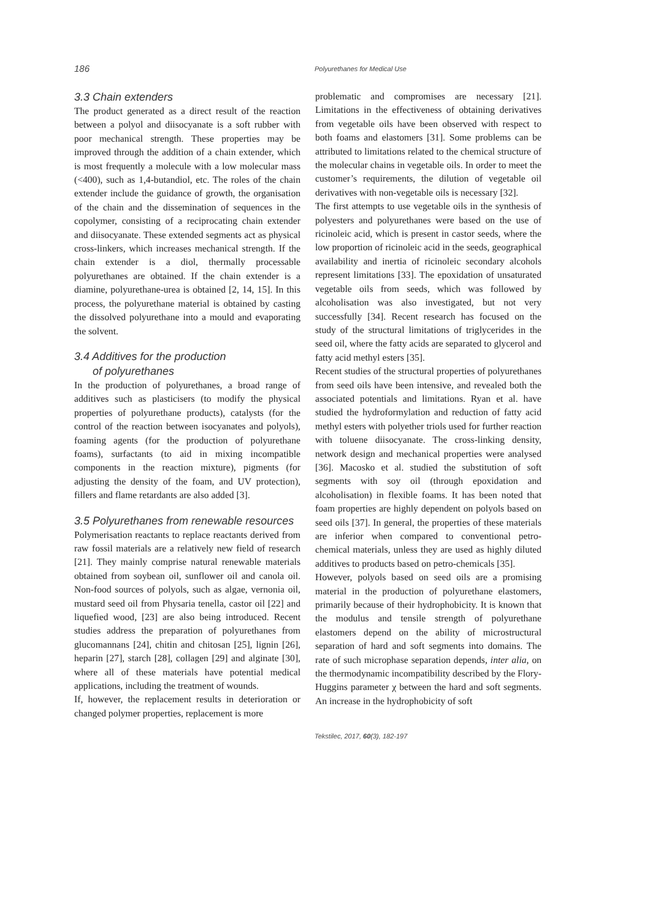186
Polyurethanes for Medical Use
3.3 Chain extenders
The product generated as a direct result of the reaction between a polyol and diisocyanate is a soft rubber with poor mechanical strength. These properties may be improved through the addition of a chain extender, which is most frequently a molecule with a low molecular mass (<400), such as 1,4-butandiol, etc. The roles of the chain extender include the guidance of growth, the organisation of the chain and the dissemination of sequences in the copolymer, consisting of a reciprocating chain extender and diisocyanate. These extended segments act as physical cross-linkers, which increases mechanical strength. If the chain extender is a diol, thermally processable polyurethanes are obtained. If the chain extender is a diamine, polyurethane-urea is obtained [2, 14, 15]. In this process, the polyurethane material is obtained by casting the dissolved polyurethane into a mould and evaporating the solvent.
3.4 Additives for the production
of polyurethanes
In the production of polyurethanes, a broad range of additives such as plasticisers (to modify the physical properties of polyurethane products), catalysts (for the control of the reaction between isocyanates and polyols), foaming agents (for the production of polyurethane foams), surfactants (to aid in mixing incompatible components in the reaction mixture), pigments (for adjusting the density of the foam, and UV protection), fillers and flame retardants are also added [3].
3.5 Polyurethanes from renewable resources
Polymerisation reactants to replace reactants derived from raw fossil materials are a relatively new field of research [21]. They mainly comprise natural renewable materials obtained from soybean oil, sunflower oil and canola oil. Non-food sources of polyols, such as algae, vernonia oil, mustard seed oil from Physaria tenella, castor oil [22] and liquefied wood, [23] are also being introduced. Recent studies address the preparation of polyurethanes from glucomannans [24], chitin and chitosan [25], lignin [26], heparin [27], starch [28], collagen [29] and alginate [30], where all of these materials have potential medical applications, including the treatment of wounds.
If, however, the replacement results in deterioration or changed polymer properties, replacement is more
problematic and compromises are necessary [21]. Limitations in the effectiveness of obtaining derivatives from vegetable oils have been observed with respect to both foams and elastomers [31]. Some problems can be attributed to limitations related to the chemical structure of the molecular chains in vegetable oils. In order to meet the customer’s requirements, the dilution of vegetable oil derivatives with non-vegetable oils is necessary [32].
The first attempts to use vegetable oils in the synthesis of polyesters and polyurethanes were based on the use of ricinoleic acid, which is present in castor seeds, where the low proportion of ricinoleic acid in the seeds, geographical availability and inertia of ricinoleic secondary alcohols represent limitations [33]. The epoxidation of unsaturated vegetable oils from seeds, which was followed by alcoholisation was also investigated, but not very successfully [34]. Recent research has focused on the study of the structural limitations of triglycerides in the seed oil, where the fatty acids are separated to glycerol and fatty acid methyl esters [35].
Recent studies of the structural properties of polyurethanes from seed oils have been intensive, and revealed both the associated potentials and limitations. Ryan et al. have studied the hydroformylation and reduction of fatty acid methyl esters with polyether triols used for further reaction with toluene diisocyanate. The cross-linking density, network design and mechanical properties were analysed [36]. Macosko et al. studied the substitution of soft segments with soy oil (through epoxidation and alcoholisation) in flexible foams. It has been noted that foam properties are highly dependent on polyols based on seed oils [37]. In general, the properties of these materials are inferior when compared to conventional petro-chemical materials, unless they are used as highly diluted additives to products based on petro-chemicals [35].
However, polyols based on seed oils are a promising material in the production of polyurethane elastomers, primarily because of their hydrophobicity. It is known that the modulus and tensile strength of polyurethane elastomers depend on the ability of microstructural separation of hard and soft segments into domains. The rate of such microphase separation depends, inter alia, on the thermodynamic incompatibility described by the Flory-Huggins parameter χ between the hard and soft segments. An increase in the hydrophobicity of soft
Tekstilec, 2017, 60(3), 182-197